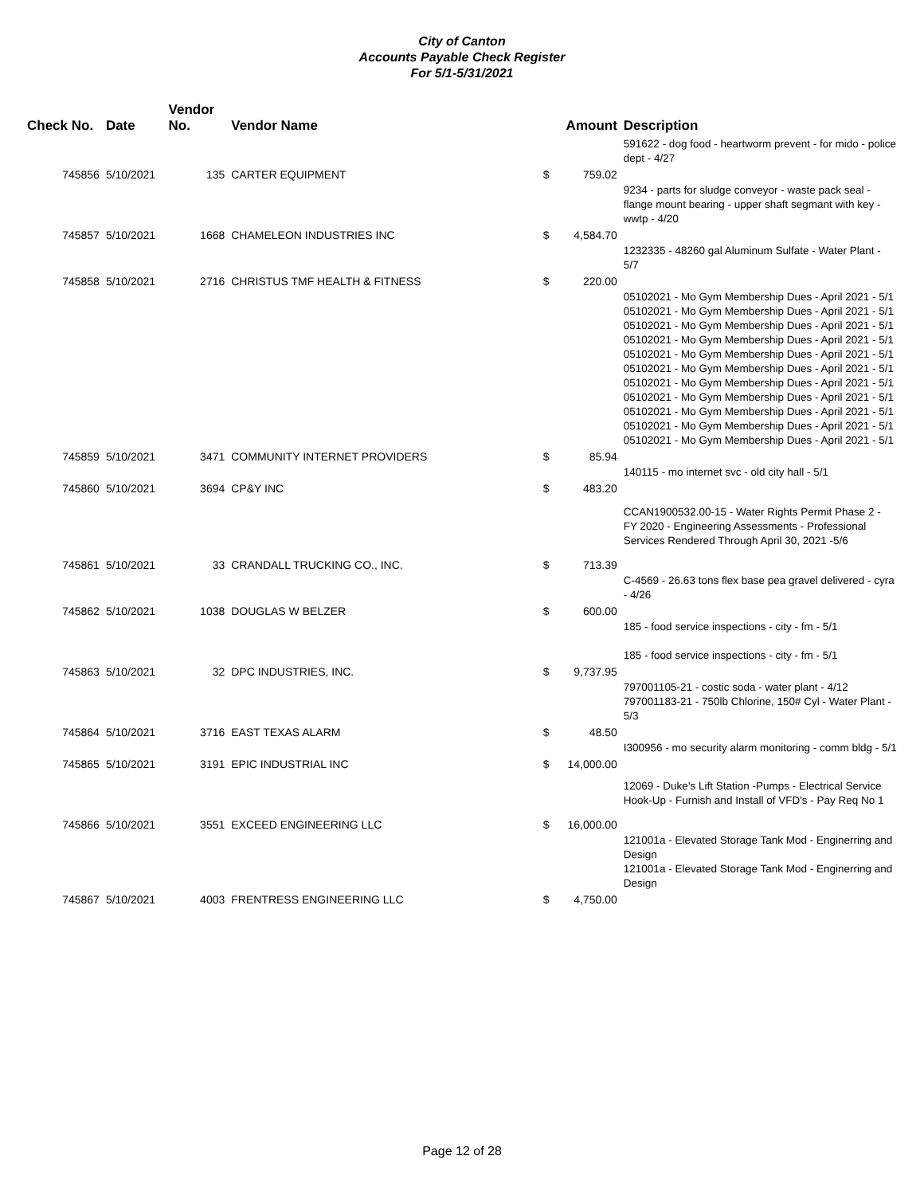City of Canton
Accounts Payable Check Register
For 5/1-5/31/2021
| Check No. | Date | Vendor No. | Vendor Name | | Amount | Description |
| --- | --- | --- | --- | --- | --- | --- |
| | | | | | | 591622 - dog food - heartworm prevent - for mido - police dept - 4/27 |
| 745856 | 5/10/2021 | 135 | CARTER EQUIPMENT | $ | 759.02 | |
| | | | | | | 9234 - parts for sludge conveyor - waste pack seal - flange mount bearing - upper shaft segmant with key - wwtp - 4/20 |
| 745857 | 5/10/2021 | 1668 | CHAMELEON INDUSTRIES INC | $ | 4,584.70 | |
| | | | | | | 1232335 - 48260 gal Aluminum Sulfate - Water Plant - 5/7 |
| 745858 | 5/10/2021 | 2716 | CHRISTUS TMF HEALTH & FITNESS | $ | 220.00 | |
| | | | | | | 05102021 - Mo Gym Membership Dues - April 2021 - 5/1 05102021 - Mo Gym Membership Dues - April 2021 - 5/1 05102021 - Mo Gym Membership Dues - April 2021 - 5/1 05102021 - Mo Gym Membership Dues - April 2021 - 5/1 05102021 - Mo Gym Membership Dues - April 2021 - 5/1 05102021 - Mo Gym Membership Dues - April 2021 - 5/1 05102021 - Mo Gym Membership Dues - April 2021 - 5/1 05102021 - Mo Gym Membership Dues - April 2021 - 5/1 05102021 - Mo Gym Membership Dues - April 2021 - 5/1 05102021 - Mo Gym Membership Dues - April 2021 - 5/1 05102021 - Mo Gym Membership Dues - April 2021 - 5/1 |
| 745859 | 5/10/2021 | 3471 | COMMUNITY INTERNET PROVIDERS | $ | 85.94 | |
| | | | | | | 140115 - mo internet svc - old city hall - 5/1 |
| 745860 | 5/10/2021 | 3694 | CP&Y INC | $ | 483.20 | |
| | | | | | | CCAN1900532.00-15 - Water Rights Permit Phase 2 - FY 2020 - Engineering Assessments - Professional Services Rendered Through April 30, 2021 -5/6 |
| 745861 | 5/10/2021 | 33 | CRANDALL TRUCKING CO., INC. | $ | 713.39 | |
| | | | | | | C-4569 - 26.63 tons flex base pea gravel delivered - cyra - 4/26 |
| 745862 | 5/10/2021 | 1038 | DOUGLAS W BELZER | $ | 600.00 | |
| | | | | | | 185 - food service inspections - city - fm - 5/1 185 - food service inspections - city - fm - 5/1 |
| 745863 | 5/10/2021 | 32 | DPC INDUSTRIES, INC. | $ | 9,737.95 | |
| | | | | | | 797001105-21 - costic soda - water plant - 4/12 797001183-21 - 750lb Chlorine, 150# Cyl - Water Plant - 5/3 |
| 745864 | 5/10/2021 | 3716 | EAST TEXAS ALARM | $ | 48.50 | |
| | | | | | | I300956 - mo security alarm monitoring - comm bldg - 5/1 |
| 745865 | 5/10/2021 | 3191 | EPIC INDUSTRIAL INC | $ | 14,000.00 | |
| | | | | | | 12069 - Duke's Lift Station -Pumps - Electrical Service Hook-Up - Furnish and Install of VFD's - Pay Req No 1 |
| 745866 | 5/10/2021 | 3551 | EXCEED ENGINEERING LLC | $ | 16,000.00 | |
| | | | | | | 121001a - Elevated Storage Tank Mod - Enginerring and Design 121001a - Elevated Storage Tank Mod - Enginerring and Design |
| 745867 | 5/10/2021 | 4003 | FRENTRESS ENGINEERING LLC | $ | 4,750.00 | |
Page 12 of 28